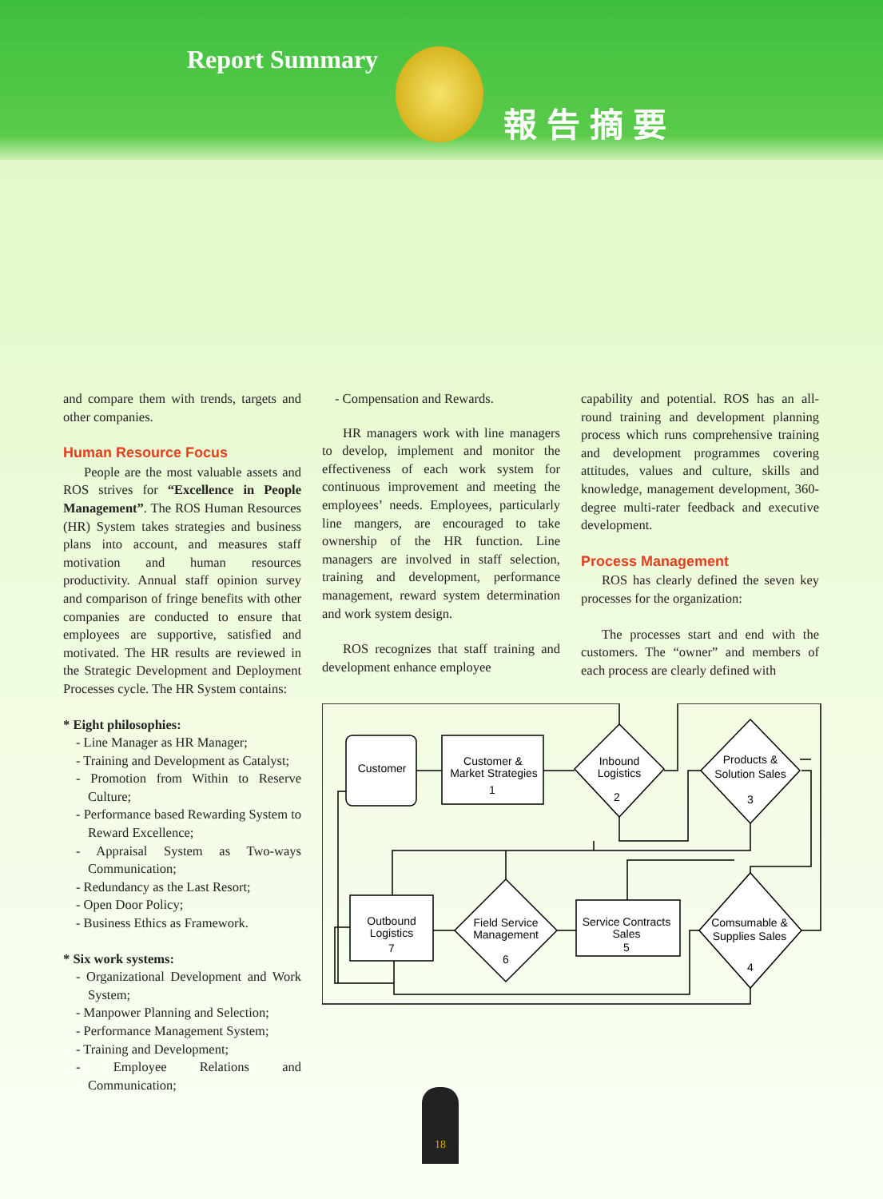Report Summary
報告摘要
and compare them with trends, targets and other companies.
Human Resource Focus
People are the most valuable assets and ROS strives for “Excellence in People Management”. The ROS Human Resources (HR) System takes strategies and business plans into account, and measures staff motivation and human resources productivity. Annual staff opinion survey and comparison of fringe benefits with other companies are conducted to ensure that employees are supportive, satisfied and motivated. The HR results are reviewed in the Strategic Development and Deployment Processes cycle. The HR System contains:
* Eight philosophies:
- Line Manager as HR Manager;
- Training and Development as Catalyst;
- Promotion from Within to Reserve Culture;
- Performance based Rewarding System to Reward Excellence;
- Appraisal System as Two-ways Communication;
- Redundancy as the Last Resort;
- Open Door Policy;
- Business Ethics as Framework.
* Six work systems:
- Organizational Development and Work System;
- Manpower Planning and Selection;
- Performance Management System;
- Training and Development;
- Employee Relations and Communication;
- Compensation and Rewards.
HR managers work with line managers to develop, implement and monitor the effectiveness of each work system for continuous improvement and meeting the employees’ needs. Employees, particularly line mangers, are encouraged to take ownership of the HR function. Line managers are involved in staff selection, training and development, performance management, reward system determination and work system design.
ROS recognizes that staff training and development enhance employee
capability and potential. ROS has an all-round training and development planning process which runs comprehensive training and development programmes covering attitudes, values and culture, skills and knowledge, management development, 360-degree multi-rater feedback and executive development.
Process Management
ROS has clearly defined the seven key processes for the organization:
The processes start and end with the customers. The “owner” and members of each process are clearly defined with
Customer
Customer &
Market Strategies
1
Inbound
Logistics
2
Products &
Solution Sales
3
Outbound
Logistics
7
Field Service
Management
6
Service Contracts
Sales
5
Comsumable &
Supplies Sales
4
18